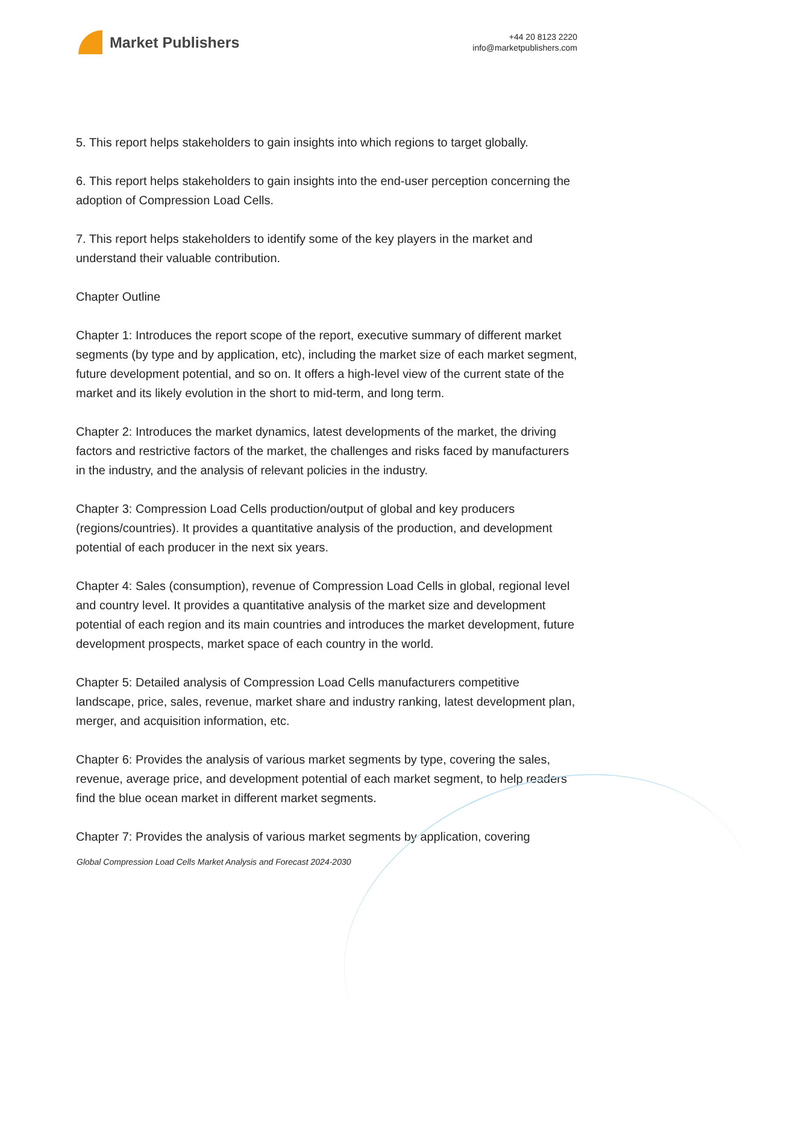Market Publishers
+44 20 8123 2220
info@marketpublishers.com
5. This report helps stakeholders to gain insights into which regions to target globally.
6. This report helps stakeholders to gain insights into the end-user perception concerning the adoption of Compression Load Cells.
7. This report helps stakeholders to identify some of the key players in the market and understand their valuable contribution.
Chapter Outline
Chapter 1: Introduces the report scope of the report, executive summary of different market segments (by type and by application, etc), including the market size of each market segment, future development potential, and so on. It offers a high-level view of the current state of the market and its likely evolution in the short to mid-term, and long term.
Chapter 2: Introduces the market dynamics, latest developments of the market, the driving factors and restrictive factors of the market, the challenges and risks faced by manufacturers in the industry, and the analysis of relevant policies in the industry.
Chapter 3: Compression Load Cells production/output of global and key producers (regions/countries). It provides a quantitative analysis of the production, and development potential of each producer in the next six years.
Chapter 4: Sales (consumption), revenue of Compression Load Cells in global, regional level and country level. It provides a quantitative analysis of the market size and development potential of each region and its main countries and introduces the market development, future development prospects, market space of each country in the world.
Chapter 5: Detailed analysis of Compression Load Cells manufacturers competitive landscape, price, sales, revenue, market share and industry ranking, latest development plan, merger, and acquisition information, etc.
Chapter 6: Provides the analysis of various market segments by type, covering the sales, revenue, average price, and development potential of each market segment, to help readers find the blue ocean market in different market segments.
Chapter 7: Provides the analysis of various market segments by application, covering
Global Compression Load Cells Market Analysis and Forecast 2024-2030